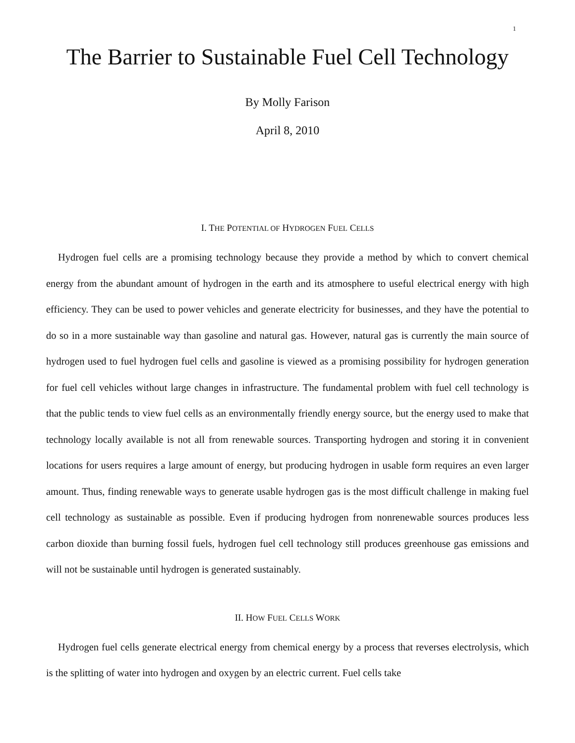1
The Barrier to Sustainable Fuel Cell Technology
By Molly Farison
April 8, 2010
I. THE POTENTIAL OF HYDROGEN FUEL CELLS
Hydrogen fuel cells are a promising technology because they provide a method by which to convert chemical energy from the abundant amount of hydrogen in the earth and its atmosphere to useful electrical energy with high efficiency. They can be used to power vehicles and generate electricity for businesses, and they have the potential to do so in a more sustainable way than gasoline and natural gas. However, natural gas is currently the main source of hydrogen used to fuel hydrogen fuel cells and gasoline is viewed as a promising possibility for hydrogen generation for fuel cell vehicles without large changes in infrastructure. The fundamental problem with fuel cell technology is that the public tends to view fuel cells as an environmentally friendly energy source, but the energy used to make that technology locally available is not all from renewable sources. Transporting hydrogen and storing it in convenient locations for users requires a large amount of energy, but producing hydrogen in usable form requires an even larger amount. Thus, finding renewable ways to generate usable hydrogen gas is the most difficult challenge in making fuel cell technology as sustainable as possible. Even if producing hydrogen from nonrenewable sources produces less carbon dioxide than burning fossil fuels, hydrogen fuel cell technology still produces greenhouse gas emissions and will not be sustainable until hydrogen is generated sustainably.
II. HOW FUEL CELLS WORK
Hydrogen fuel cells generate electrical energy from chemical energy by a process that reverses electrolysis, which is the splitting of water into hydrogen and oxygen by an electric current. Fuel cells take